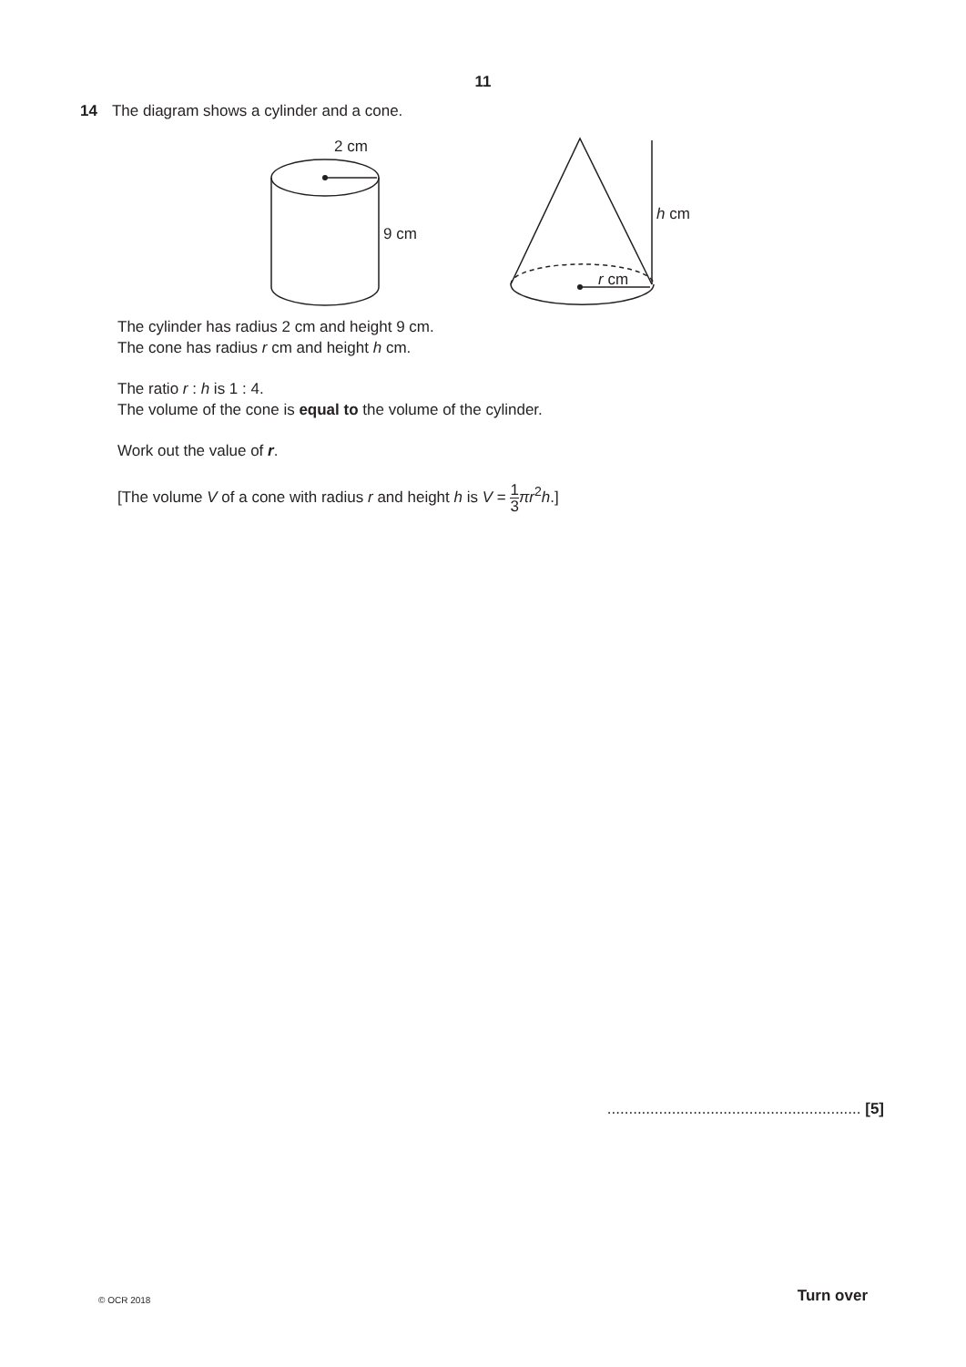11
14 The diagram shows a cylinder and a cone.
2 cm
9 cm
h cm
r cm
The cylinder has radius 2 cm and height 9 cm.
The cone has radius r cm and height h cm.
The ratio r : h is 1 : 4.
The volume of the cone is equal to the volume of the cylinder.
Work out the value of r.
[The volume V of a cone with radius r and height h is V = 1 3 πr<sup>2</sup>h.]
........................................................... [5]
© OCR 2018 Turn over